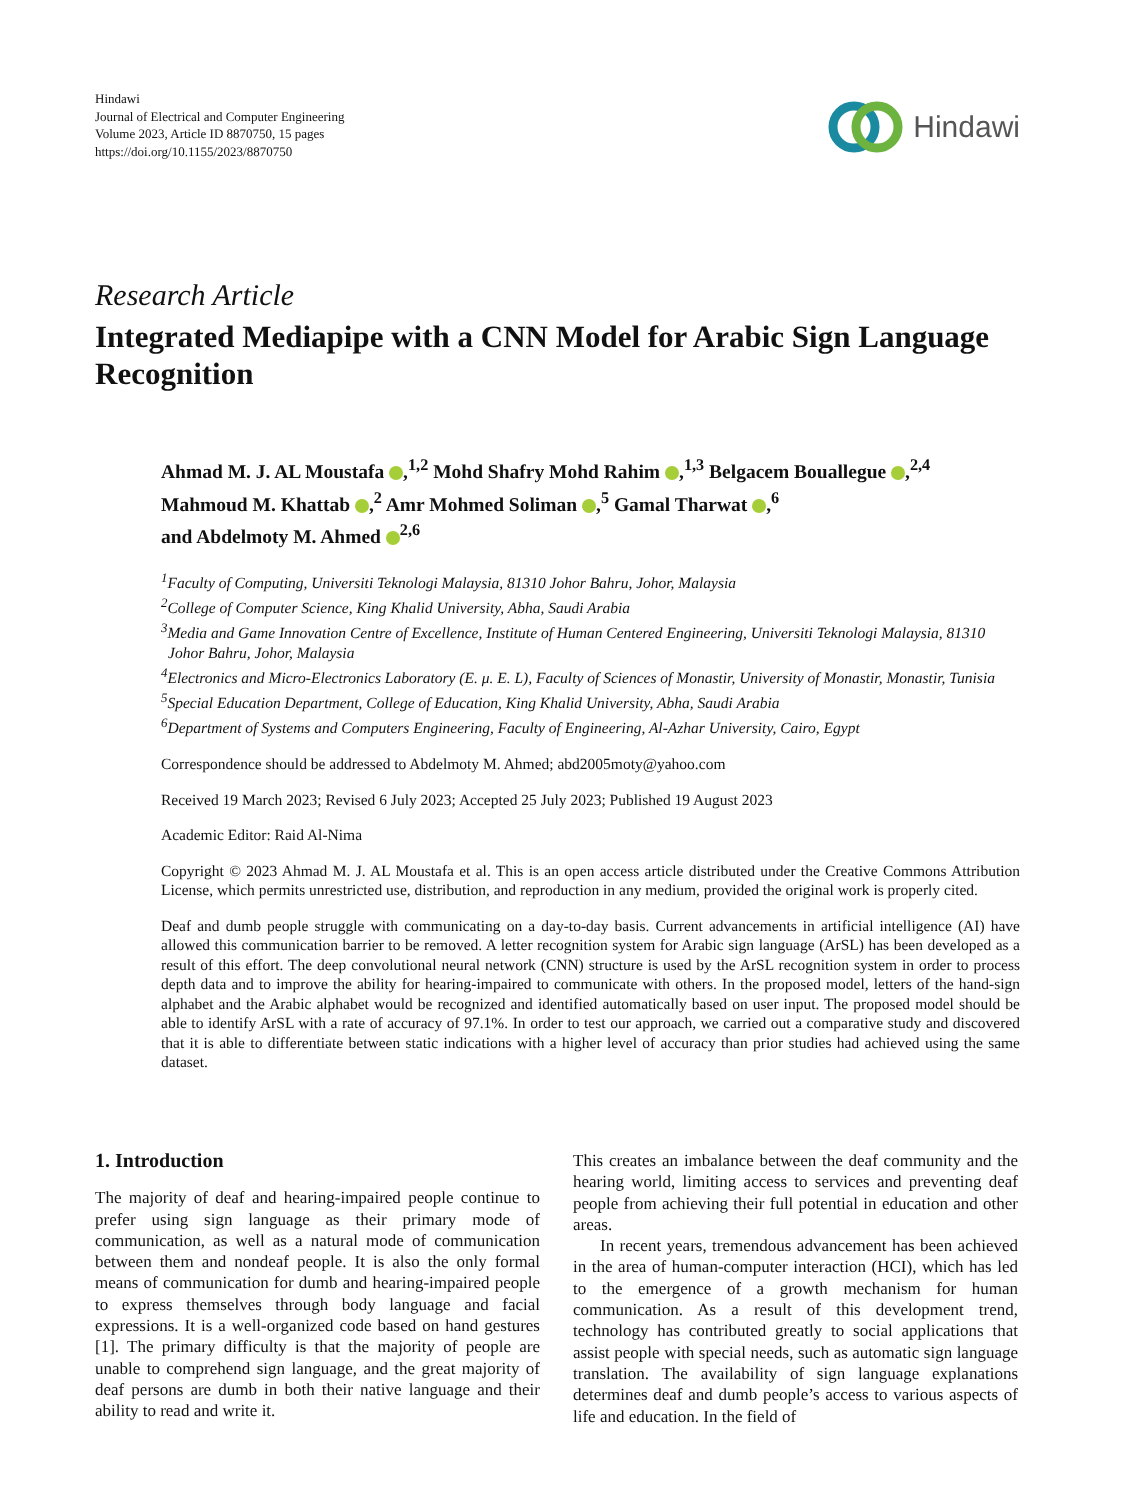Hindawi
Journal of Electrical and Computer Engineering
Volume 2023, Article ID 8870750, 15 pages
https://doi.org/10.1155/2023/8870750
Hindawi
Research Article
Integrated Mediapipe with a CNN Model for Arabic Sign Language Recognition
Ahmad M. J. AL Moustafa ,<sup>1,2</sup> Mohd Shafry Mohd Rahim ,<sup>1,3</sup> Belgacem Bouallegue ,<sup>2,4</sup>
Mahmoud M. Khattab ,<sup>2</sup> Amr Mohmed Soliman ,<sup>5</sup> Gamal Tharwat ,<sup>6</sup>
and Abdelmoty M. Ahmed <sup>2,6</sup>
<sup>1</sup> Faculty of Computing, Universiti Teknologi Malaysia, 81310 Johor Bahru, Johor, Malaysia
<sup>2</sup> College of Computer Science, King Khalid University, Abha, Saudi Arabia
<sup>3</sup> Media and Game Innovation Centre of Excellence, Institute of Human Centered Engineering, Universiti Teknologi Malaysia, 81310 Johor Bahru, Johor, Malaysia
<sup>4</sup> Electronics and Micro-Electronics Laboratory (E. μ. E. L), Faculty of Sciences of Monastir, University of Monastir, Monastir, Tunisia
<sup>5</sup> Special Education Department, College of Education, King Khalid University, Abha, Saudi Arabia
<sup>6</sup> Department of Systems and Computers Engineering, Faculty of Engineering, Al-Azhar University, Cairo, Egypt
Correspondence should be addressed to Abdelmoty M. Ahmed; abd2005moty@yahoo.com
Received 19 March 2023; Revised 6 July 2023; Accepted 25 July 2023; Published 19 August 2023
Academic Editor: Raid Al-Nima
Copyright © 2023 Ahmad M. J. AL Moustafa et al. This is an open access article distributed under the Creative Commons Attribution License, which permits unrestricted use, distribution, and reproduction in any medium, provided the original work is properly cited.
Deaf and dumb people struggle with communicating on a day-to-day basis. Current advancements in artificial intelligence (AI) have allowed this communication barrier to be removed. A letter recognition system for Arabic sign language (ArSL) has been developed as a result of this effort. The deep convolutional neural network (CNN) structure is used by the ArSL recognition system in order to process depth data and to improve the ability for hearing-impaired to communicate with others. In the proposed model, letters of the hand-sign alphabet and the Arabic alphabet would be recognized and identified automatically based on user input. The proposed model should be able to identify ArSL with a rate of accuracy of 97.1%. In order to test our approach, we carried out a comparative study and discovered that it is able to differentiate between static indications with a higher level of accuracy than prior studies had achieved using the same dataset.
1. Introduction
The majority of deaf and hearing-impaired people continue to prefer using sign language as their primary mode of communication, as well as a natural mode of communication between them and nondeaf people. It is also the only formal means of communication for dumb and hearing-impaired people to express themselves through body language and facial expressions. It is a well-organized code based on hand gestures [1]. The primary difficulty is that the majority of people are unable to comprehend sign language, and the great majority of deaf persons are dumb in both their native language and their ability to read and write it.
This creates an imbalance between the deaf community and the hearing world, limiting access to services and preventing deaf people from achieving their full potential in education and other areas.
In recent years, tremendous advancement has been achieved in the area of human-computer interaction (HCI), which has led to the emergence of a growth mechanism for human communication. As a result of this development trend, technology has contributed greatly to social applications that assist people with special needs, such as automatic sign language translation. The availability of sign language explanations determines deaf and dumb people’s access to various aspects of life and education. In the field of